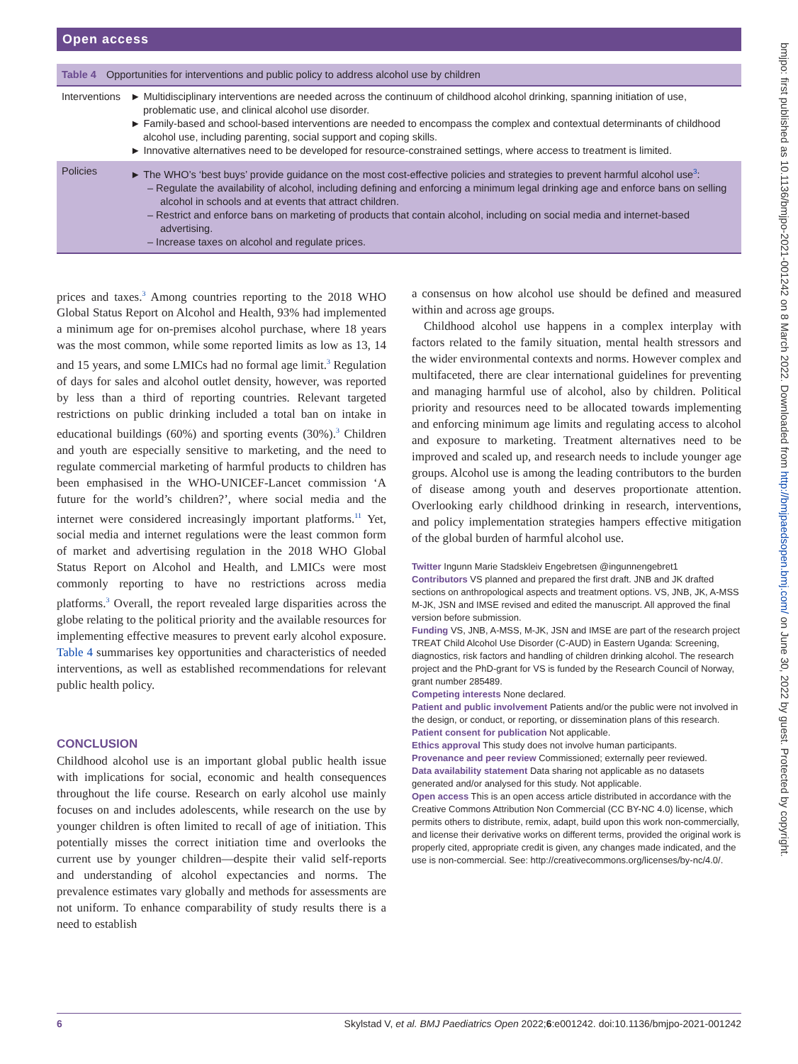Open access
bmjpo: first published as 10.1136/bmjpo-2021-001242 on 8 March 2022. Downloaded from http://bmjpaedsopen.bmj.com/ on June 30, 2022 by guest. Protected by copyright.
| Table 4 Opportunities for interventions and public policy to address alcohol use by children | |
| --- | --- |
| Interventions | ► Multidisciplinary interventions are needed across the continuum of childhood alcohol drinking, spanning initiation of use, problematic use, and clinical alcohol use disorder. ► Family-based and school-based interventions are needed to encompass the complex and contextual determinants of childhood alcohol use, including parenting, social support and coping skills. ► Innovative alternatives need to be developed for resource-constrained settings, where access to treatment is limited. |
| Policies | ► The WHO’s ‘best buys’ provide guidance on the most cost-effective policies and strategies to prevent harmful alcohol use<sup>3</sup>: – Regulate the availability of alcohol, including defining and enforcing a minimum legal drinking age and enforce bans on selling alcohol in schools and at events that attract children. – Restrict and enforce bans on marketing of products that contain alcohol, including on social media and internet-based advertising. – Increase taxes on alcohol and regulate prices. |
prices and taxes.<sup>3</sup> Among countries reporting to the 2018 WHO Global Status Report on Alcohol and Health, 93% had implemented a minimum age for on-premises alcohol purchase, where 18 years was the most common, while some reported limits as low as 13, 14 and 15 years, and some LMICs had no formal age limit.<sup>3</sup> Regulation of days for sales and alcohol outlet density, however, was reported by less than a third of reporting countries. Relevant targeted restrictions on public drinking included a total ban on intake in educational buildings (60%) and sporting events (30%).<sup>3</sup> Children and youth are especially sensitive to marketing, and the need to regulate commercial marketing of harmful products to children has been emphasised in the WHO-UNICEF-Lancet commission ‘A future for the world’s children?’, where social media and the internet were considered increasingly important platforms.<sup>11</sup> Yet, social media and internet regulations were the least common form of market and advertising regulation in the 2018 WHO Global Status Report on Alcohol and Health, and LMICs were most commonly reporting to have no restrictions across media platforms.<sup>3</sup> Overall, the report revealed large disparities across the globe relating to the political priority and the available resources for implementing effective measures to prevent early alcohol exposure. Table 4 summarises key opportunities and characteristics of needed interventions, as well as established recommendations for relevant public health policy.
CONCLUSION
Childhood alcohol use is an important global public health issue with implications for social, economic and health consequences throughout the life course. Research on early alcohol use mainly focuses on and includes adolescents, while research on the use by younger children is often limited to recall of age of initiation. This potentially misses the correct initiation time and overlooks the current use by younger children—despite their valid self-reports and understanding of alcohol expectancies and norms. The prevalence estimates vary globally and methods for assessments are not uniform. To enhance comparability of study results there is a need to establish
a consensus on how alcohol use should be defined and measured within and across age groups.
Childhood alcohol use happens in a complex interplay with factors related to the family situation, mental health stressors and the wider environmental contexts and norms. However complex and multifaceted, there are clear international guidelines for preventing and managing harmful use of alcohol, also by children. Political priority and resources need to be allocated towards implementing and enforcing minimum age limits and regulating access to alcohol and exposure to marketing. Treatment alternatives need to be improved and scaled up, and research needs to include younger age groups. Alcohol use is among the leading contributors to the burden of disease among youth and deserves proportionate attention. Overlooking early childhood drinking in research, interventions, and policy implementation strategies hampers effective mitigation of the global burden of harmful alcohol use.
Twitter Ingunn Marie Stadskleiv Engebretsen @ingunnengebret1
Contributors VS planned and prepared the first draft. JNB and JK drafted sections on anthropological aspects and treatment options. VS, JNB, JK, A-MSS M-JK, JSN and IMSE revised and edited the manuscript. All approved the final version before submission.
Funding VS, JNB, A-MSS, M-JK, JSN and IMSE are part of the research project TREAT Child Alcohol Use Disorder (C-AUD) in Eastern Uganda: Screening, diagnostics, risk factors and handling of children drinking alcohol. The research project and the PhD-grant for VS is funded by the Research Council of Norway, grant number 285489.
Competing interests None declared.
Patient and public involvement Patients and/or the public were not involved in the design, or conduct, or reporting, or dissemination plans of this research.
Patient consent for publication Not applicable.
Ethics approval This study does not involve human participants.
Provenance and peer review Commissioned; externally peer reviewed.
Data availability statement Data sharing not applicable as no datasets generated and/or analysed for this study. Not applicable.
Open access This is an open access article distributed in accordance with the Creative Commons Attribution Non Commercial (CC BY-NC 4.0) license, which permits others to distribute, remix, adapt, build upon this work non-commercially, and license their derivative works on different terms, provided the original work is properly cited, appropriate credit is given, any changes made indicated, and the use is non-commercial. See: http://creativecommons.org/licenses/by-nc/4.0/.
6 Skylstad V, et al. BMJ Paediatrics Open 2022;6:e001242. doi:10.1136/bmjpo-2021-001242